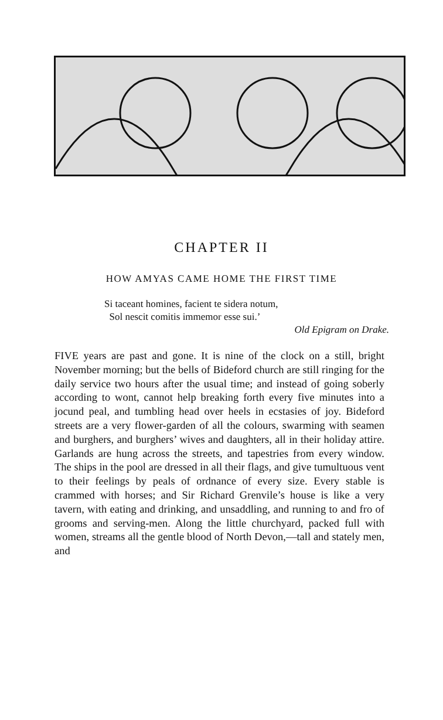CHAPTER II
HOW AMYAS CAME HOME THE FIRST TIME
Si taceant homines, facient te sidera notum,
Sol nescit comitis immemor esse sui.’
Old Epigram on Drake.
FIVE years are past and gone. It is nine of the clock on a still, bright November morning; but the bells of Bideford church are still ringing for the daily service two hours after the usual time; and instead of going soberly according to wont, cannot help breaking forth every five minutes into a jocund peal, and tumbling head over heels in ecstasies of joy. Bideford streets are a very flower-garden of all the colours, swarming with seamen and burghers, and burghers’ wives and daughters, all in their holiday attire. Garlands are hung across the streets, and tapestries from every window. The ships in the pool are dressed in all their flags, and give tumultuous vent to their feelings by peals of ordnance of every size. Every stable is crammed with horses; and Sir Richard Grenvile’s house is like a very tavern, with eating and drinking, and unsaddling, and running to and fro of grooms and serving-men. Along the little churchyard, packed full with women, streams all the gentle blood of North Devon,—tall and stately men, and